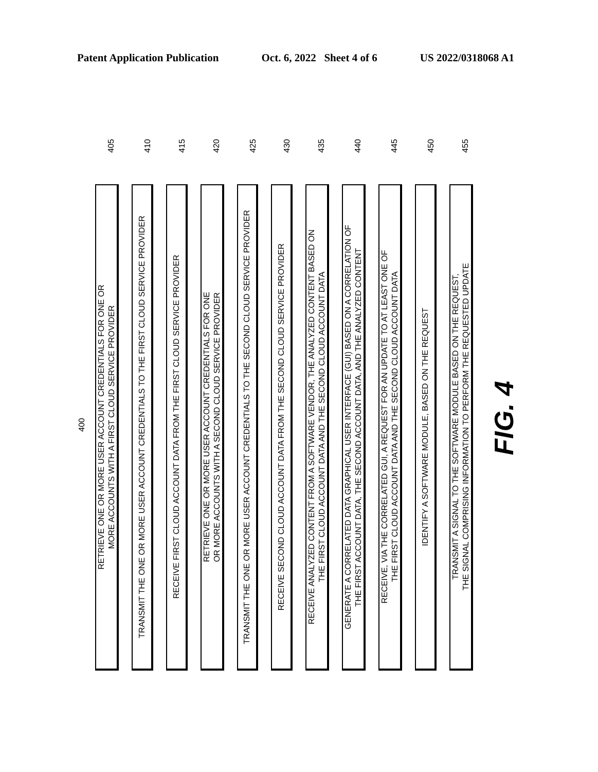Patent Application Publication Oct. 6, 2022 Sheet 4 of 6 US 2022/0318068 A1
400
405
RETRIEVE ONE OR MORE USER ACCOUNT CREDENTIALS FOR ONE OR
MORE ACCOUNTS WITH A FIRST CLOUD SERVICE PROVIDER
410
TRANSMIT THE ONE OR MORE USER ACCOUNT CREDENTIALS TO THE FIRST CLOUD SERVICE PROVIDER
415
RECEIVE FIRST CLOUD ACCOUNT DATA FROM THE FIRST CLOUD SERVICE PROVIDER
420
RETRIEVE ONE OR MORE USER ACCOUNT CREDENTIALS FOR ONE
OR MORE ACCOUNTS WITH A SECOND CLOUD SERVICE PROVIDER
425
TRANSMIT THE ONE OR MORE USER ACCOUNT CREDENTIALS TO THE SECOND CLOUD SERVICE PROVIDER
430
RECEIVE SECOND CLOUD ACCOUNT DATA FROM THE SECOND CLOUD SERVICE PROVIDER
435
RECEIVE ANALYZED CONTENT FROM A SOFTWARE VENDOR, THE ANALYZED CONTENT BASED ON
THE FIRST CLOUD ACCOUNT DATA AND THE SECOND CLOUD ACCOUNT DATA
440
GENERATE A CORRELATED DATA GRAPHICAL USER INTERFACE (GUI) BASED ON A CORRELATION OF
THE FIRST ACCOUNT DATA, THE SECOND ACCOUNT DATA, AND THE ANALYZED CONTENT
445
RECEIVE, VIA THE CORRELATED GUI, A REQUEST FOR AN UPDATE TO AT LEAST ONE OF
THE FIRST CLOUD ACCOUNT DATA AND THE SECOND CLOUD ACCOUNT DATA
450
IDENTIFY A SOFTWARE MODULE, BASED ON THE REQUEST
455
TRANSMIT A SIGNAL TO THE SOFTWARE MODULE BASED ON THE REQUEST,
THE SIGNAL COMPRISING INFORMATION TO PERFORM THE REQUESTED UPDATE
FIG. 4